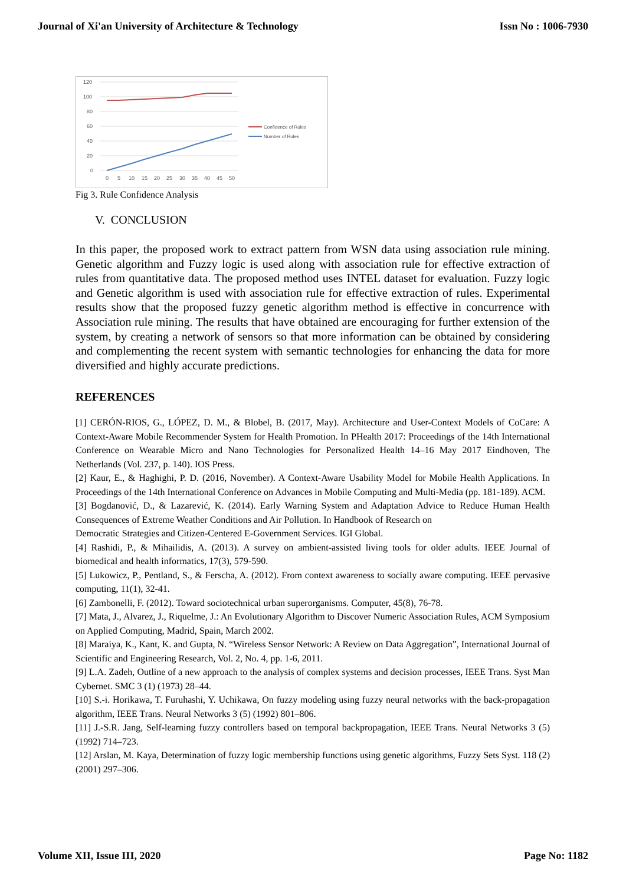Journal of Xi'an University of Architecture & Technology Issn No : 1006-7930
120
100
80
60
40
20
0
0
5
10
15
20
25
30
35
40
45
50
Confidence of Rules
Number of Rules
Fig 3. Rule Confidence Analysis
V. CONCLUSION
In this paper, the proposed work to extract pattern from WSN data using association rule mining. Genetic algorithm and Fuzzy logic is used along with association rule for effective extraction of rules from quantitative data. The proposed method uses INTEL dataset for evaluation. Fuzzy logic and Genetic algorithm is used with association rule for effective extraction of rules. Experimental results show that the proposed fuzzy genetic algorithm method is effective in concurrence with Association rule mining. The results that have obtained are encouraging for further extension of the system, by creating a network of sensors so that more information can be obtained by considering and complementing the recent system with semantic technologies for enhancing the data for more diversified and highly accurate predictions.
REFERENCES
[1] CERÓN-RIOS, G., LÓPEZ, D. M., & Blobel, B. (2017, May). Architecture and User-Context Models of CoCare: A Context-Aware Mobile Recommender System for Health Promotion. In PHealth 2017: Proceedings of the 14th International Conference on Wearable Micro and Nano Technologies for Personalized Health 14–16 May 2017 Eindhoven, The Netherlands (Vol. 237, p. 140). IOS Press.
[2] Kaur, E., & Haghighi, P. D. (2016, November). A Context-Aware Usability Model for Mobile Health Applications. In Proceedings of the 14th International Conference on Advances in Mobile Computing and Multi-Media (pp. 181-189). ACM.
[3] Bogdanović, D., & Lazarević, K. (2014). Early Warning System and Adaptation Advice to Reduce Human Health Consequences of Extreme Weather Conditions and Air Pollution. In Handbook of Research on
Democratic Strategies and Citizen-Centered E-Government Services. IGI Global.
[4] Rashidi, P., & Mihailidis, A. (2013). A survey on ambient-assisted living tools for older adults. IEEE Journal of biomedical and health informatics, 17(3), 579-590.
[5] Lukowicz, P., Pentland, S., & Ferscha, A. (2012). From context awareness to socially aware computing. IEEE pervasive computing, 11(1), 32-41.
[6] Zambonelli, F. (2012). Toward sociotechnical urban superorganisms. Computer, 45(8), 76-78.
[7] Mata, J., Alvarez, J., Riquelme, J.: An Evolutionary Algorithm to Discover Numeric Association Rules, ACM Symposium on Applied Computing, Madrid, Spain, March 2002.
[8] Maraiya, K., Kant, K. and Gupta, N. “Wireless Sensor Network: A Review on Data Aggregation”, International Journal of Scientific and Engineering Research, Vol. 2, No. 4, pp. 1-6, 2011.
[9] L.A. Zadeh, Outline of a new approach to the analysis of complex systems and decision processes, IEEE Trans. Syst Man Cybernet. SMC 3 (1) (1973) 28–44.
[10] S.-i. Horikawa, T. Furuhashi, Y. Uchikawa, On fuzzy modeling using fuzzy neural networks with the back-propagation algorithm, IEEE Trans. Neural Networks 3 (5) (1992) 801–806.
[11] J.-S.R. Jang, Self-learning fuzzy controllers based on temporal backpropagation, IEEE Trans. Neural Networks 3 (5) (1992) 714–723.
[12] Arslan, M. Kaya, Determination of fuzzy logic membership functions using genetic algorithms, Fuzzy Sets Syst. 118 (2) (2001) 297–306.
Volume XII, Issue III, 2020 Page No: 1182